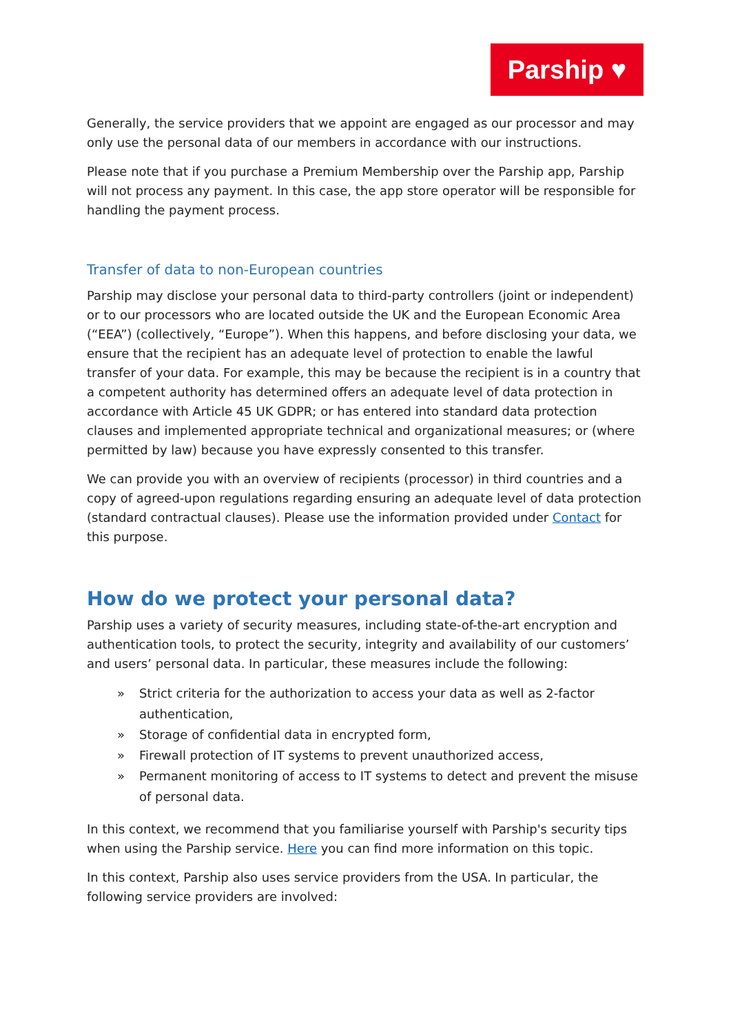Parship ♥
Generally, the service providers that we appoint are engaged as our processor and may only use the personal data of our members in accordance with our instructions.
Please note that if you purchase a Premium Membership over the Parship app, Parship will not process any payment. In this case, the app store operator will be responsible for handling the payment process.
Transfer of data to non-European countries
Parship may disclose your personal data to third-party controllers (joint or independent) or to our processors who are located outside the UK and the European Economic Area (“EEA”) (collectively, “Europe”). When this happens, and before disclosing your data, we ensure that the recipient has an adequate level of protection to enable the lawful transfer of your data. For example, this may be because the recipient is in a country that a competent authority has determined offers an adequate level of data protection in accordance with Article 45 UK GDPR; or has entered into standard data protection clauses and implemented appropriate technical and organizational measures; or (where permitted by law) because you have expressly consented to this transfer.
We can provide you with an overview of recipients (processor) in third countries and a copy of agreed-upon regulations regarding ensuring an adequate level of data protection (standard contractual clauses). Please use the information provided under Contact for this purpose.
How do we protect your personal data?
Parship uses a variety of security measures, including state-of-the-art encryption and authentication tools, to protect the security, integrity and availability of our customers’ and users’ personal data. In particular, these measures include the following:
» Strict criteria for the authorization to access your data as well as 2-factor authentication,
» Storage of confidential data in encrypted form,
» Firewall protection of IT systems to prevent unauthorized access,
» Permanent monitoring of access to IT systems to detect and prevent the misuse of personal data.
In this context, we recommend that you familiarise yourself with Parship's security tips when using the Parship service. Here you can find more information on this topic.
In this context, Parship also uses service providers from the USA. In particular, the following service providers are involved: